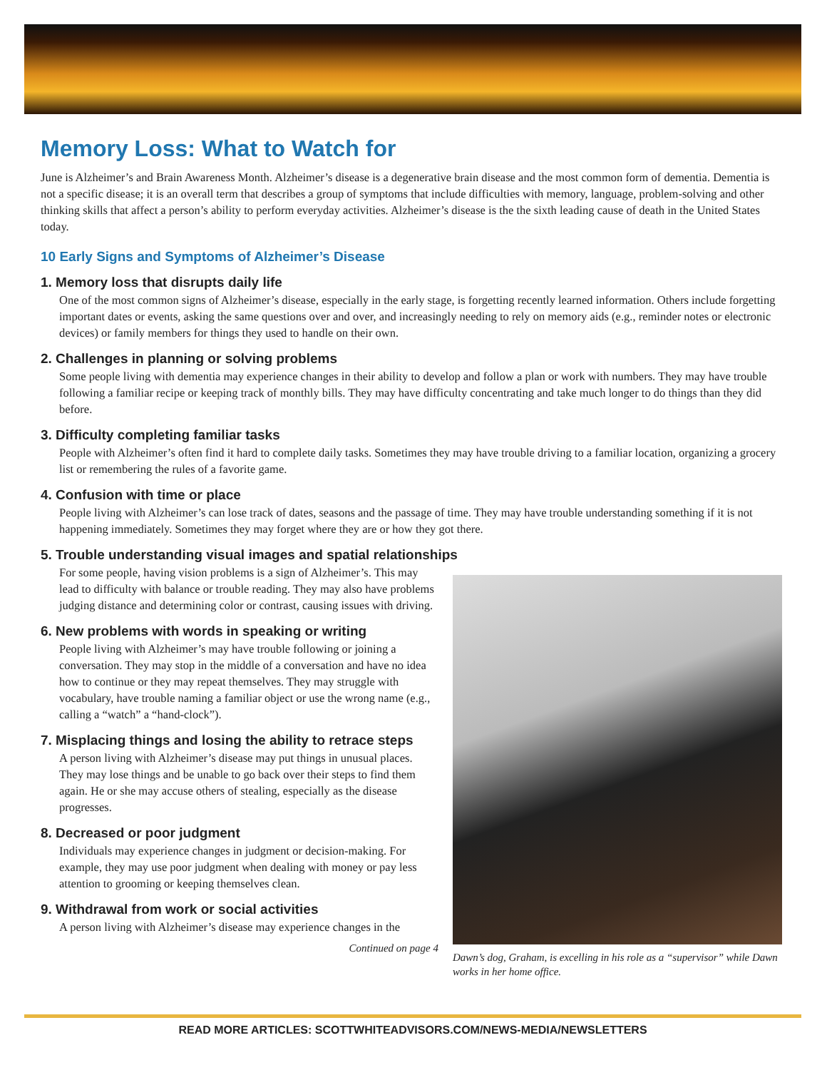Memory Loss: What to Watch for
June is Alzheimer’s and Brain Awareness Month. Alzheimer’s disease is a degenerative brain disease and the most common form of dementia. Dementia is not a specific disease; it is an overall term that describes a group of symptoms that include difficulties with memory, language, problem-solving and other thinking skills that affect a person’s ability to perform everyday activities. Alzheimer’s disease is the the sixth leading cause of death in the United States today.
10 Early Signs and Symptoms of Alzheimer’s Disease
1. Memory loss that disrupts daily life
One of the most common signs of Alzheimer’s disease, especially in the early stage, is forgetting recently learned information. Others include forgetting important dates or events, asking the same questions over and over, and increasingly needing to rely on memory aids (e.g., reminder notes or electronic devices) or family members for things they used to handle on their own.
2. Challenges in planning or solving problems
Some people living with dementia may experience changes in their ability to develop and follow a plan or work with numbers. They may have trouble following a familiar recipe or keeping track of monthly bills. They may have difficulty concentrating and take much longer to do things than they did before.
3. Difficulty completing familiar tasks
People with Alzheimer’s often find it hard to complete daily tasks. Sometimes they may have trouble driving to a familiar location, organizing a grocery list or remembering the rules of a favorite game.
4. Confusion with time or place
People living with Alzheimer’s can lose track of dates, seasons and the passage of time. They may have trouble understanding something if it is not happening immediately. Sometimes they may forget where they are or how they got there.
5. Trouble understanding visual images and spatial relationships
For some people, having vision problems is a sign of Alzheimer’s. This may lead to difficulty with balance or trouble reading. They may also have problems judging distance and determining color or contrast, causing issues with driving.
6. New problems with words in speaking or writing
People living with Alzheimer’s may have trouble following or joining a conversation. They may stop in the middle of a conversation and have no idea how to continue or they may repeat themselves. They may struggle with vocabulary, have trouble naming a familiar object or use the wrong name (e.g., calling a “watch” a “hand-clock”).
7. Misplacing things and losing the ability to retrace steps
A person living with Alzheimer’s disease may put things in unusual places. They may lose things and be unable to go back over their steps to find them again. He or she may accuse others of stealing, especially as the disease progresses.
8. Decreased or poor judgment
Individuals may experience changes in judgment or decision-making. For example, they may use poor judgment when dealing with money or pay less attention to grooming or keeping themselves clean.
9. Withdrawal from work or social activities
A person living with Alzheimer’s disease may experience changes in the
Continued on page 4
Dawn’s dog, Graham, is excelling in his role as a “supervisor” while Dawn works in her home office.
READ MORE ARTICLES: SCOTTWHITEADVISORS.COM/NEWS-MEDIA/NEWSLETTERS